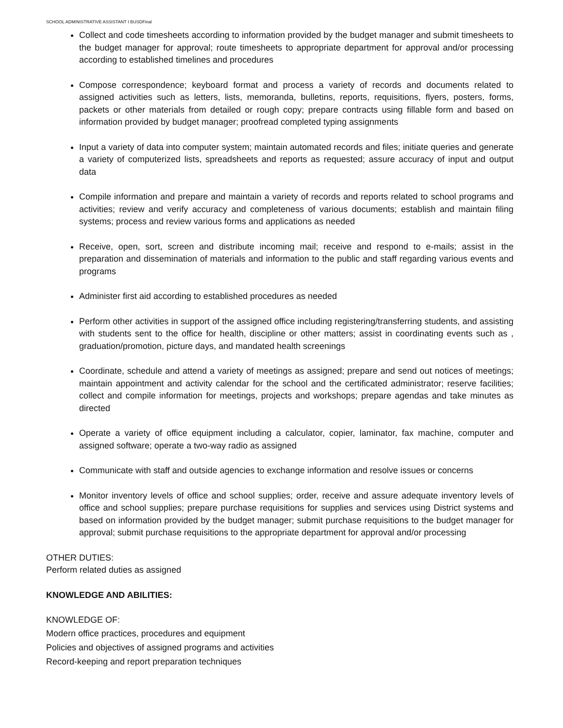SCHOOL ADMINISTRATIVE ASSISTANT I BUSDFinal
Collect and code timesheets according to information provided by the budget manager and submit timesheets to the budget manager for approval; route timesheets to appropriate department for approval and/or processing according to established timelines and procedures
Compose correspondence; keyboard format and process a variety of records and documents related to assigned activities such as letters, lists, memoranda, bulletins, reports, requisitions, flyers, posters, forms, packets or other materials from detailed or rough copy; prepare contracts using fillable form and based on information provided by budget manager; proofread completed typing assignments
Input a variety of data into computer system; maintain automated records and files; initiate queries and generate a variety of computerized lists, spreadsheets and reports as requested; assure accuracy of input and output data
Compile information and prepare and maintain a variety of records and reports related to school programs and activities; review and verify accuracy and completeness of various documents; establish and maintain filing systems; process and review various forms and applications as needed
Receive, open, sort, screen and distribute incoming mail; receive and respond to e-mails; assist in the preparation and dissemination of materials and information to the public and staff regarding various events and programs
Administer first aid according to established procedures as needed
Perform other activities in support of the assigned office including registering/transferring students, and assisting with students sent to the office for health, discipline or other matters; assist in coordinating events such as , graduation/promotion, picture days, and mandated health screenings
Coordinate, schedule and attend a variety of meetings as assigned; prepare and send out notices of meetings; maintain appointment and activity calendar for the school and the certificated administrator; reserve facilities; collect and compile information for meetings, projects and workshops; prepare agendas and take minutes as directed
Operate a variety of office equipment including a calculator, copier, laminator, fax machine, computer and assigned software; operate a two-way radio as assigned
Communicate with staff and outside agencies to exchange information and resolve issues or concerns
Monitor inventory levels of office and school supplies; order, receive and assure adequate inventory levels of office and school supplies; prepare purchase requisitions for supplies and services using District systems and based on information provided by the budget manager; submit purchase requisitions to the budget manager for approval; submit purchase requisitions to the appropriate department for approval and/or processing
OTHER DUTIES:
Perform related duties as assigned
KNOWLEDGE AND ABILITIES:
KNOWLEDGE OF:
Modern office practices, procedures and equipment
Policies and objectives of assigned programs and activities
Record-keeping and report preparation techniques